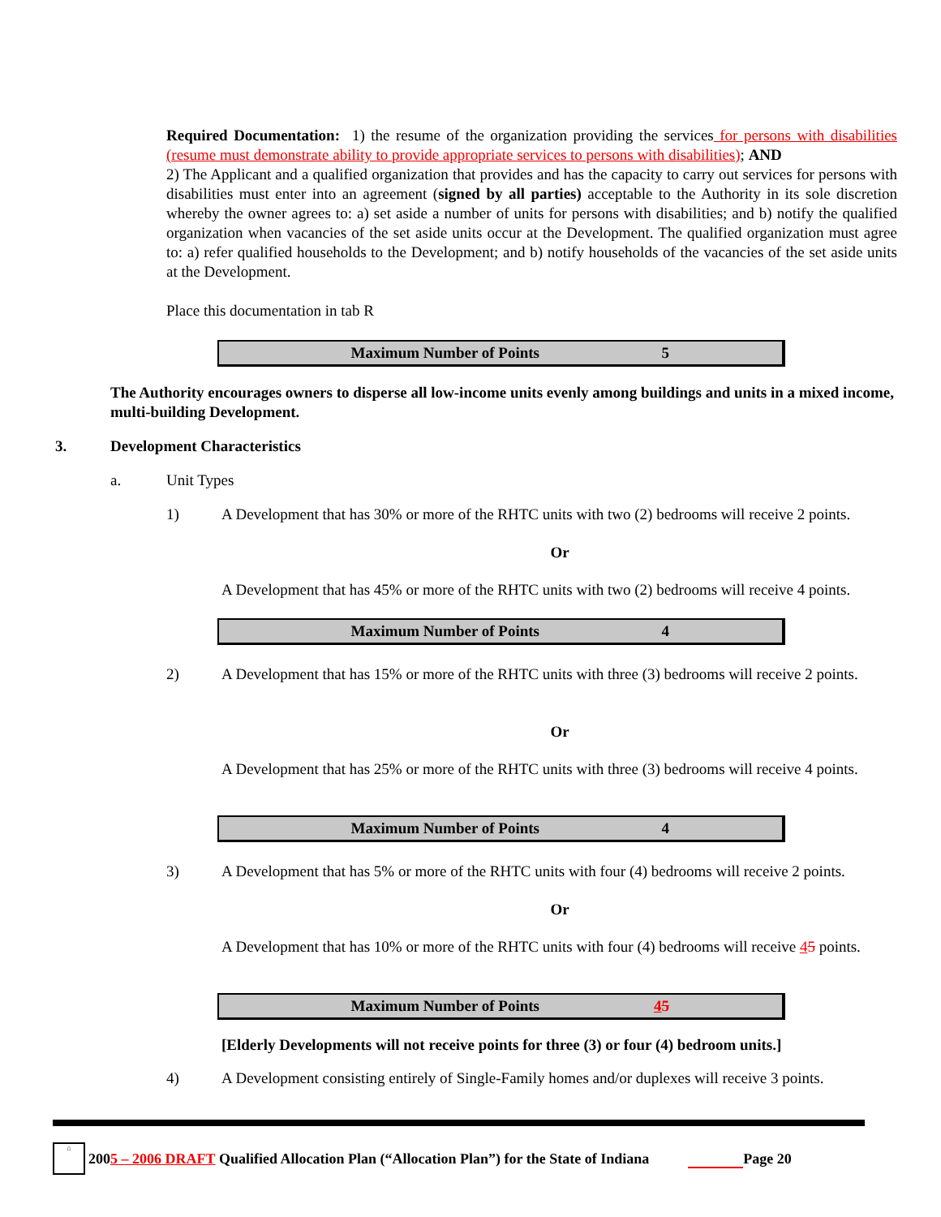Required Documentation: 1) the resume of the organization providing the services for persons with disabilities (resume must demonstrate ability to provide appropriate services to persons with disabilities); AND
2) The Applicant and a qualified organization that provides and has the capacity to carry out services for persons with disabilities must enter into an agreement (signed by all parties) acceptable to the Authority in its sole discretion whereby the owner agrees to: a) set aside a number of units for persons with disabilities; and b) notify the qualified organization when vacancies of the set aside units occur at the Development. The qualified organization must agree to: a) refer qualified households to the Development; and b) notify households of the vacancies of the set aside units at the Development.
Place this documentation in tab R
Maximum Number of Points 5
The Authority encourages owners to disperse all low-income units evenly among buildings and units in a mixed income, multi-building Development.
3. Development Characteristics
a. Unit Types
1) A Development that has 30% or more of the RHTC units with two (2) bedrooms will receive 2 points.
Or
A Development that has 45% or more of the RHTC units with two (2) bedrooms will receive 4 points.
Maximum Number of Points 4
2) A Development that has 15% or more of the RHTC units with three (3) bedrooms will receive 2 points.
Or
A Development that has 25% or more of the RHTC units with three (3) bedrooms will receive 4 points.
Maximum Number of Points 4
3) A Development that has 5% or more of the RHTC units with four (4) bedrooms will receive 2 points.
Or
A Development that has 10% or more of the RHTC units with four (4) bedrooms will receive 45 points.
Maximum Number of Points 45
[Elderly Developments will not receive points for three (3) or four (4) bedroom units.]
4) A Development consisting entirely of Single-Family homes and/or duplexes will receive 3 points.
⌂ 200 5 – 2006 DRAFT Qualified Allocation Plan (“Allocation Plan”) for the State of Indiana Page 20